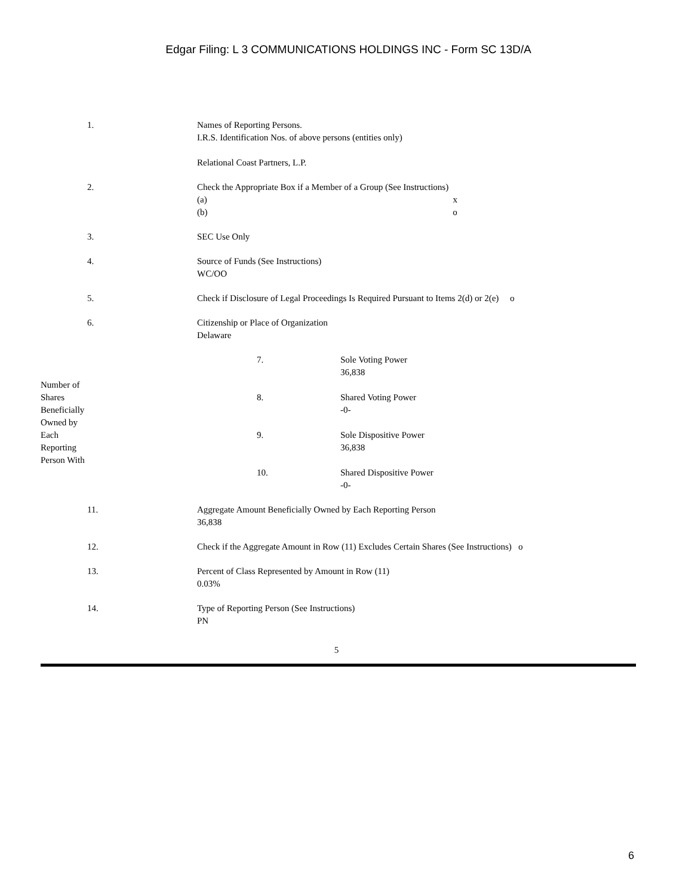Edgar Filing: L 3 COMMUNICATIONS HOLDINGS INC - Form SC 13D/A
| 1. | | Names of Reporting Persons. I.R.S. Identification Nos. of above persons (entities only) Relational Coast Partners, L.P. | |
| 2. | | Check the Appropriate Box if a Member of a Group (See Instructions) (a) x (b) o | |
| 3. | | SEC Use Only | |
| 4. | | Source of Funds (See Instructions) WC/OO | |
| 5. | | Check if Disclosure of Legal Proceedings Is Required Pursuant to Items 2(d) or 2(e) o | |
| 6. | | Citizenship or Place of Organization Delaware | |
| Number of Shares Beneficially Owned by Each Reporting Person With | | 7. | Sole Voting Power 36,838 |
| | | 8. | Shared Voting Power -0- |
| | | 9. | Sole Dispositive Power 36,838 |
| | | 10. | Shared Dispositive Power -0- |
| 11. | | Aggregate Amount Beneficially Owned by Each Reporting Person 36,838 | |
| 12. | | Check if the Aggregate Amount in Row (11) Excludes Certain Shares (See Instructions) o | |
| 13. | | Percent of Class Represented by Amount in Row (11) 0.03% | |
| 14. | | Type of Reporting Person (See Instructions) PN | |
5
6